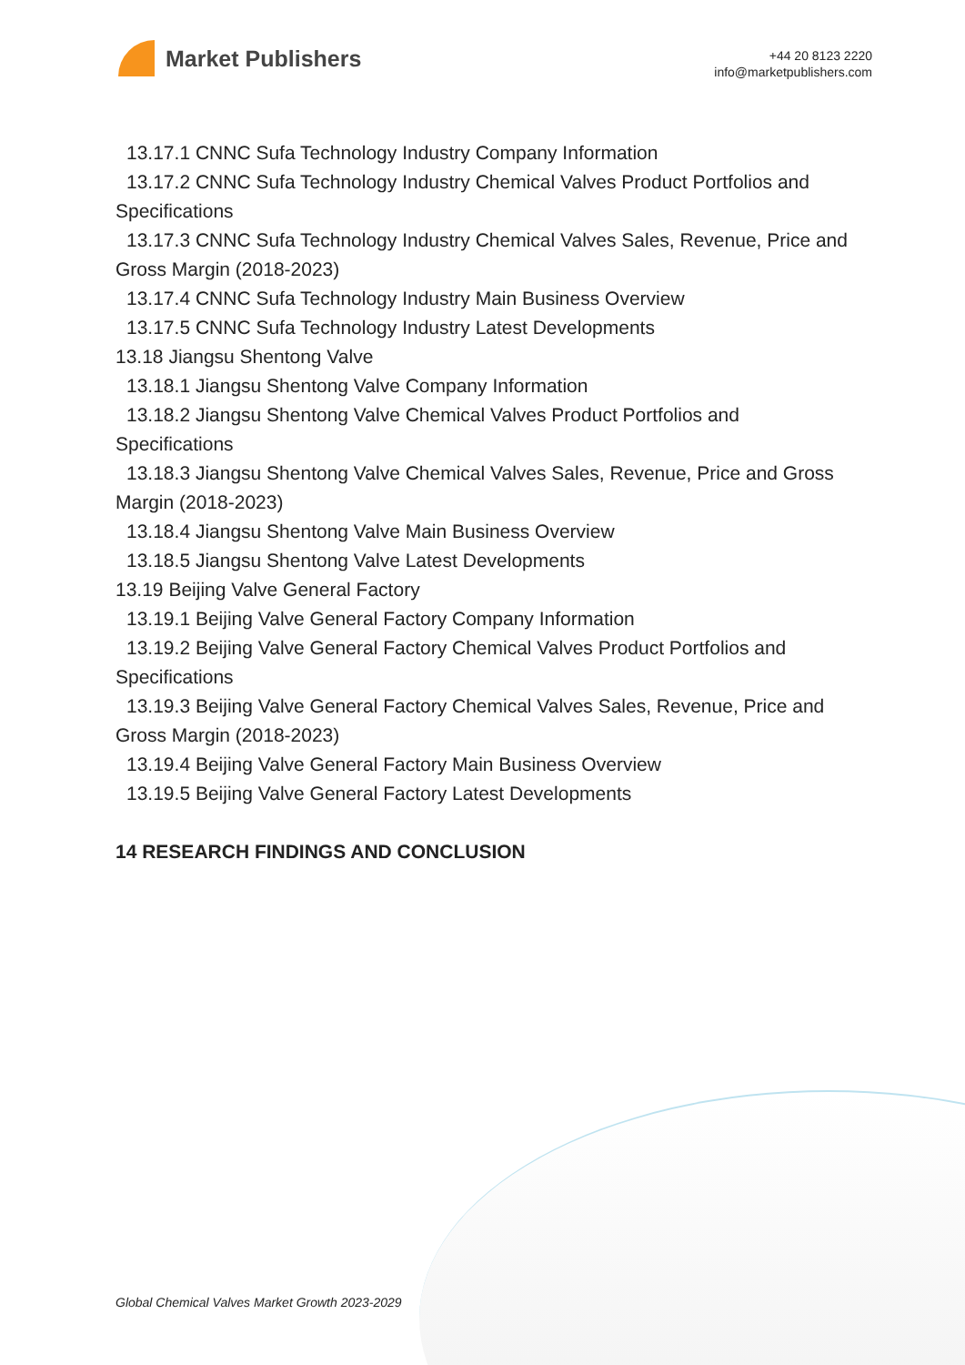Market Publishers
+44 20 8123 2220
info@marketpublishers.com
13.17.1 CNNC Sufa Technology Industry Company Information
13.17.2 CNNC Sufa Technology Industry Chemical Valves Product Portfolios and
Specifications
13.17.3 CNNC Sufa Technology Industry Chemical Valves Sales, Revenue, Price and
Gross Margin (2018-2023)
13.17.4 CNNC Sufa Technology Industry Main Business Overview
13.17.5 CNNC Sufa Technology Industry Latest Developments
13.18 Jiangsu Shentong Valve
13.18.1 Jiangsu Shentong Valve Company Information
13.18.2 Jiangsu Shentong Valve Chemical Valves Product Portfolios and
Specifications
13.18.3 Jiangsu Shentong Valve Chemical Valves Sales, Revenue, Price and Gross
Margin (2018-2023)
13.18.4 Jiangsu Shentong Valve Main Business Overview
13.18.5 Jiangsu Shentong Valve Latest Developments
13.19 Beijing Valve General Factory
13.19.1 Beijing Valve General Factory Company Information
13.19.2 Beijing Valve General Factory Chemical Valves Product Portfolios and
Specifications
13.19.3 Beijing Valve General Factory Chemical Valves Sales, Revenue, Price and
Gross Margin (2018-2023)
13.19.4 Beijing Valve General Factory Main Business Overview
13.19.5 Beijing Valve General Factory Latest Developments
14 RESEARCH FINDINGS AND CONCLUSION
Global Chemical Valves Market Growth 2023-2029